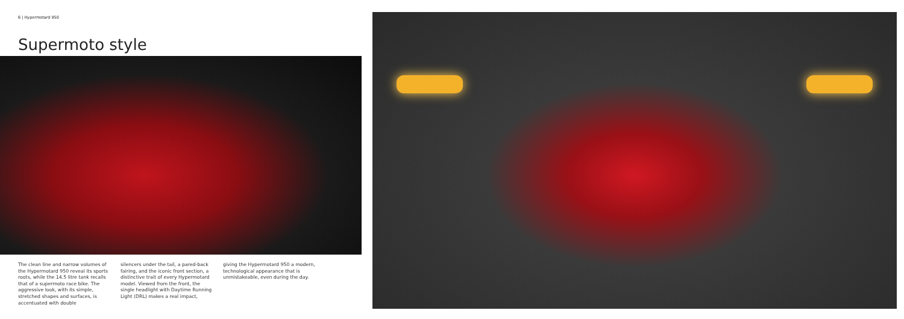6 | Hypermotard 950
Supermoto style
The clean line and narrow volumes of the Hypermotard 950 reveal its sports roots, while the 14.5 litre tank recalls that of a supermoto race bike. The aggressive look, with its simple, stretched shapes and surfaces, is accentuated with double
silencers under the tail, a pared-back fairing, and the iconic front section, a distinctive trait of every Hypermotard model. Viewed from the front, the single headlight with Daytime Running Light (DRL) makes a real impact,
giving the Hypermotard 950 a modern, technological appearance that is unmistakeable, even during the day.